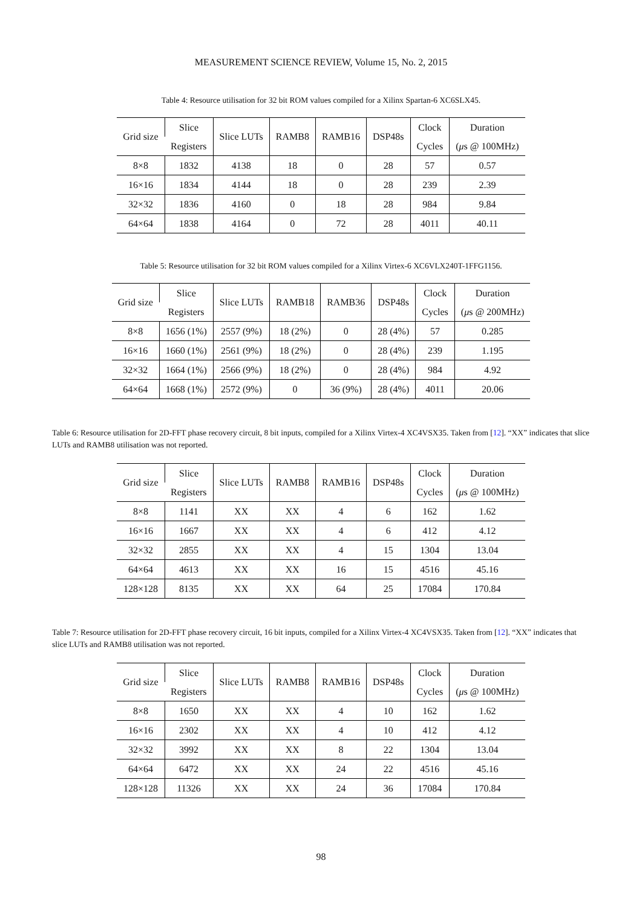MEASUREMENT SCIENCE REVIEW, Volume 15, No. 2, 2015
Table 4: Resource utilisation for 32 bit ROM values compiled for a Xilinx Spartan-6 XC6SLX45.
| Grid size | Slice | Slice LUTs | RAMB8 | RAMB16 | DSP48s | Clock | Duration |
| --- | --- | --- | --- | --- | --- | --- | --- |
| | Registers | | | | | Cycles | ( μ s @ 100MHz) |
| 8×8 | 1832 | 4138 | 18 | 0 | 28 | 57 | 0.57 |
| 16×16 | 1834 | 4144 | 18 | 0 | 28 | 239 | 2.39 |
| 32×32 | 1836 | 4160 | 0 | 18 | 28 | 984 | 9.84 |
| 64×64 | 1838 | 4164 | 0 | 72 | 28 | 4011 | 40.11 |
Table 5: Resource utilisation for 32 bit ROM values compiled for a Xilinx Virtex-6 XC6VLX240T-1FFG1156.
| Grid size | Slice | Slice LUTs | RAMB18 | RAMB36 | DSP48s | Clock | Duration |
| --- | --- | --- | --- | --- | --- | --- | --- |
| | Registers | | | | | Cycles | ( μ s @ 200MHz) |
| 8×8 | 1656 (1%) | 2557 (9%) | 18 (2%) | 0 | 28 (4%) | 57 | 0.285 |
| 16×16 | 1660 (1%) | 2561 (9%) | 18 (2%) | 0 | 28 (4%) | 239 | 1.195 |
| 32×32 | 1664 (1%) | 2566 (9%) | 18 (2%) | 0 | 28 (4%) | 984 | 4.92 |
| 64×64 | 1668 (1%) | 2572 (9%) | 0 | 36 (9%) | 28 (4%) | 4011 | 20.06 |
Table 6: Resource utilisation for 2D-FFT phase recovery circuit, 8 bit inputs, compiled for a Xilinx Virtex-4 XC4VSX35. Taken from [12]. “XX” indicates that slice LUTs and RAMB8 utilisation was not reported.
| Grid size | Slice | Slice LUTs | RAMB8 | RAMB16 | DSP48s | Clock | Duration |
| --- | --- | --- | --- | --- | --- | --- | --- |
| | Registers | | | | | Cycles | ( μ s @ 100MHz) |
| 8×8 | 1141 | XX | XX | 4 | 6 | 162 | 1.62 |
| 16×16 | 1667 | XX | XX | 4 | 6 | 412 | 4.12 |
| 32×32 | 2855 | XX | XX | 4 | 15 | 1304 | 13.04 |
| 64×64 | 4613 | XX | XX | 16 | 15 | 4516 | 45.16 |
| 128×128 | 8135 | XX | XX | 64 | 25 | 17084 | 170.84 |
Table 7: Resource utilisation for 2D-FFT phase recovery circuit, 16 bit inputs, compiled for a Xilinx Virtex-4 XC4VSX35. Taken from [12]. “XX” indicates that slice LUTs and RAMB8 utilisation was not reported.
| Grid size | Slice | Slice LUTs | RAMB8 | RAMB16 | DSP48s | Clock | Duration |
| --- | --- | --- | --- | --- | --- | --- | --- |
| | Registers | | | | | Cycles | ( μ s @ 100MHz) |
| 8×8 | 1650 | XX | XX | 4 | 10 | 162 | 1.62 |
| 16×16 | 2302 | XX | XX | 4 | 10 | 412 | 4.12 |
| 32×32 | 3992 | XX | XX | 8 | 22 | 1304 | 13.04 |
| 64×64 | 6472 | XX | XX | 24 | 22 | 4516 | 45.16 |
| 128×128 | 11326 | XX | XX | 24 | 36 | 17084 | 170.84 |
98